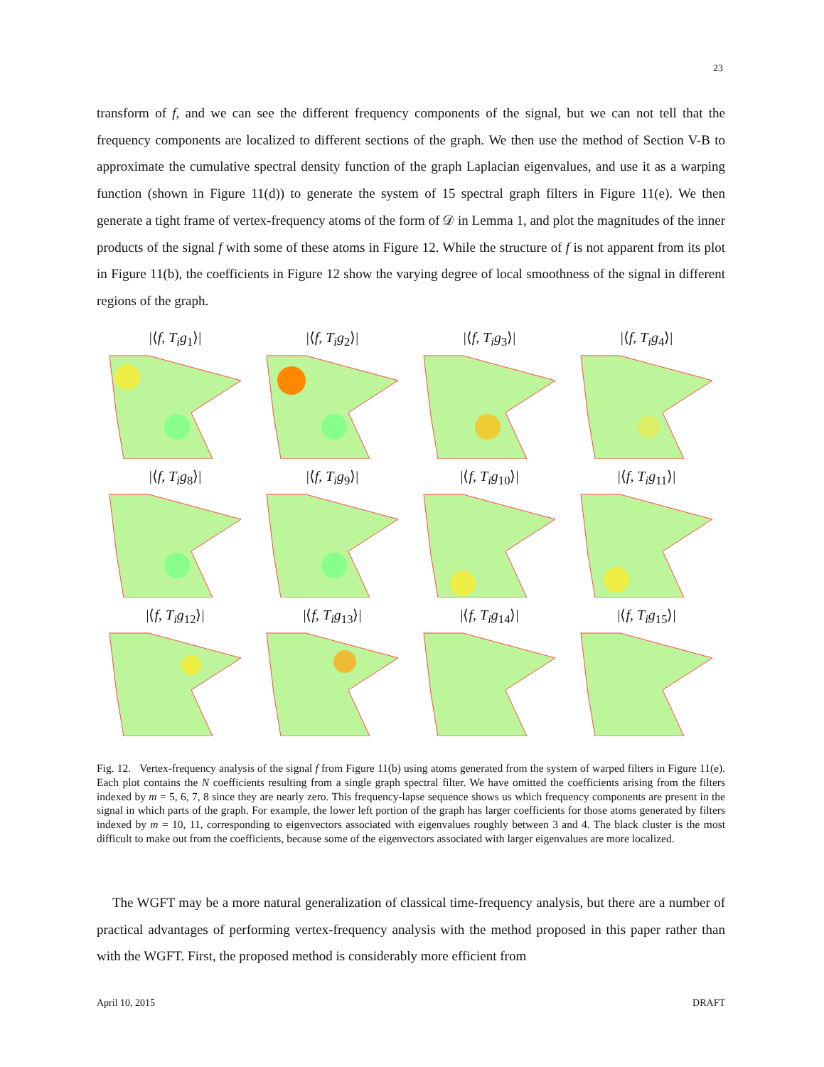23
transform of f, and we can see the different frequency components of the signal, but we can not tell that the frequency components are localized to different sections of the graph. We then use the method of Section V-B to approximate the cumulative spectral density function of the graph Laplacian eigenvalues, and use it as a warping function (shown in Figure 11(d)) to generate the system of 15 spectral graph filters in Figure 11(e). We then generate a tight frame of vertex-frequency atoms of the form of 𝒟 in Lemma 1, and plot the magnitudes of the inner products of the signal f with some of these atoms in Figure 12. While the structure of f is not apparent from its plot in Figure 11(b), the coefficients in Figure 12 show the varying degree of local smoothness of the signal in different regions of the graph.
|⟨f, T<sub>i</sub>g<sub>1</sub>⟩|
|⟨f, T<sub>i</sub>g<sub>2</sub>⟩|
|⟨f, T<sub>i</sub>g<sub>3</sub>⟩|
|⟨f, T<sub>i</sub>g<sub>4</sub>⟩|
|⟨f, T<sub>i</sub>g<sub>8</sub>⟩|
|⟨f, T<sub>i</sub>g<sub>9</sub>⟩|
|⟨f, T<sub>i</sub>g<sub>10</sub>⟩|
|⟨f, T<sub>i</sub>g<sub>11</sub>⟩|
|⟨f, T<sub>i</sub>g<sub>12</sub>⟩|
|⟨f, T<sub>i</sub>g<sub>13</sub>⟩|
|⟨f, T<sub>i</sub>g<sub>14</sub>⟩|
|⟨f, T<sub>i</sub>g<sub>15</sub>⟩|
Fig. 12. Vertex-frequency analysis of the signal f from Figure 11(b) using atoms generated from the system of warped filters in Figure 11(e). Each plot contains the N coefficients resulting from a single graph spectral filter. We have omitted the coefficients arising from the filters indexed by m = 5, 6, 7, 8 since they are nearly zero. This frequency-lapse sequence shows us which frequency components are present in the signal in which parts of the graph. For example, the lower left portion of the graph has larger coefficients for those atoms generated by filters indexed by m = 10, 11, corresponding to eigenvectors associated with eigenvalues roughly between 3 and 4. The black cluster is the most difficult to make out from the coefficients, because some of the eigenvectors associated with larger eigenvalues are more localized.
The WGFT may be a more natural generalization of classical time-frequency analysis, but there are a number of practical advantages of performing vertex-frequency analysis with the method proposed in this paper rather than with the WGFT. First, the proposed method is considerably more efficient from
April 10, 2015 DRAFT